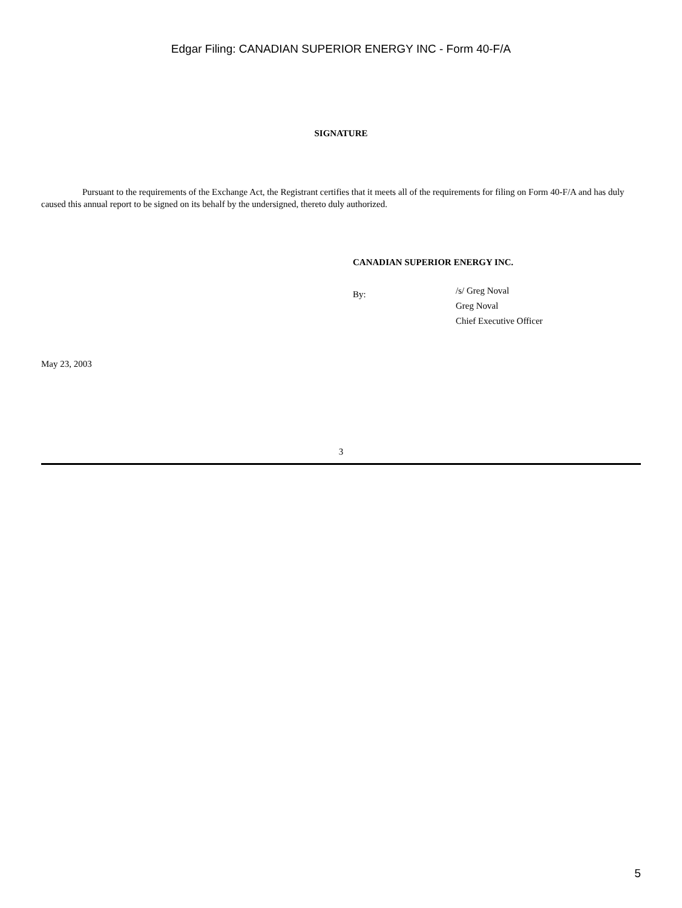Edgar Filing: CANADIAN SUPERIOR ENERGY INC - Form 40-F/A
SIGNATURE
Pursuant to the requirements of the Exchange Act, the Registrant certifies that it meets all of the requirements for filing on Form 40-F/A and has duly caused this annual report to be signed on its behalf by the undersigned, thereto duly authorized.
CANADIAN SUPERIOR ENERGY INC.
By:
/s/ Greg Noval
Greg Noval
Chief Executive Officer
May 23, 2003
3
5